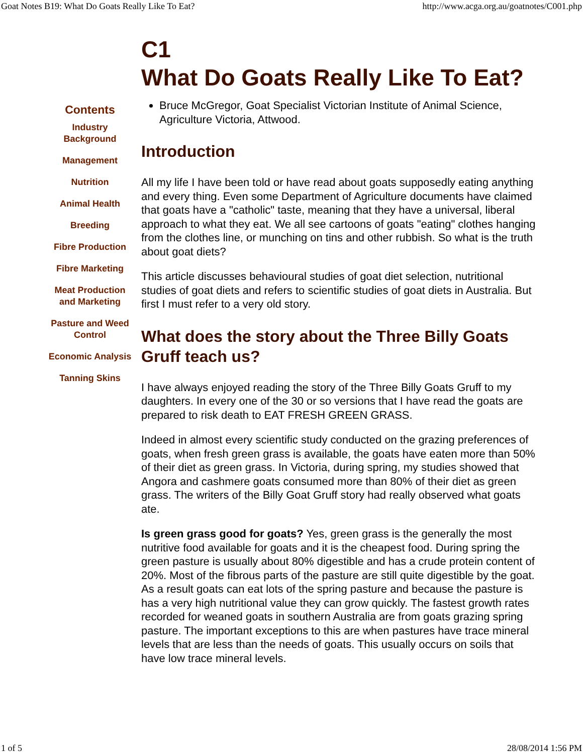Goat Notes B19: What Do Goats Really Like To Eat? http://www.acga.org.au/goatnotes/C001.php
Contents
Industry
Background
Management
Nutrition
Animal Health
Breeding
Fibre Production
Fibre Marketing
Meat Production
and Marketing
Pasture and Weed
Control
Economic Analysis
Tanning Skins
C1
What Do Goats Really Like To Eat?
Bruce McGregor, Goat Specialist Victorian Institute of Animal Science, Agriculture Victoria, Attwood.
Introduction
All my life I have been told or have read about goats supposedly eating anything and every thing. Even some Department of Agriculture documents have claimed that goats have a "catholic" taste, meaning that they have a universal, liberal approach to what they eat. We all see cartoons of goats "eating" clothes hanging from the clothes line, or munching on tins and other rubbish. So what is the truth about goat diets?
This article discusses behavioural studies of goat diet selection, nutritional studies of goat diets and refers to scientific studies of goat diets in Australia. But first I must refer to a very old story.
What does the story about the Three Billy Goats Gruff teach us?
I have always enjoyed reading the story of the Three Billy Goats Gruff to my daughters. In every one of the 30 or so versions that I have read the goats are prepared to risk death to EAT FRESH GREEN GRASS.
Indeed in almost every scientific study conducted on the grazing preferences of goats, when fresh green grass is available, the goats have eaten more than 50% of their diet as green grass. In Victoria, during spring, my studies showed that Angora and cashmere goats consumed more than 80% of their diet as green grass. The writers of the Billy Goat Gruff story had really observed what goats ate.
Is green grass good for goats? Yes, green grass is the generally the most nutritive food available for goats and it is the cheapest food. During spring the green pasture is usually about 80% digestible and has a crude protein content of 20%. Most of the fibrous parts of the pasture are still quite digestible by the goat. As a result goats can eat lots of the spring pasture and because the pasture is has a very high nutritional value they can grow quickly. The fastest growth rates recorded for weaned goats in southern Australia are from goats grazing spring pasture. The important exceptions to this are when pastures have trace mineral levels that are less than the needs of goats. This usually occurs on soils that have low trace mineral levels.
1 of 5 28/08/2014 1:56 PM